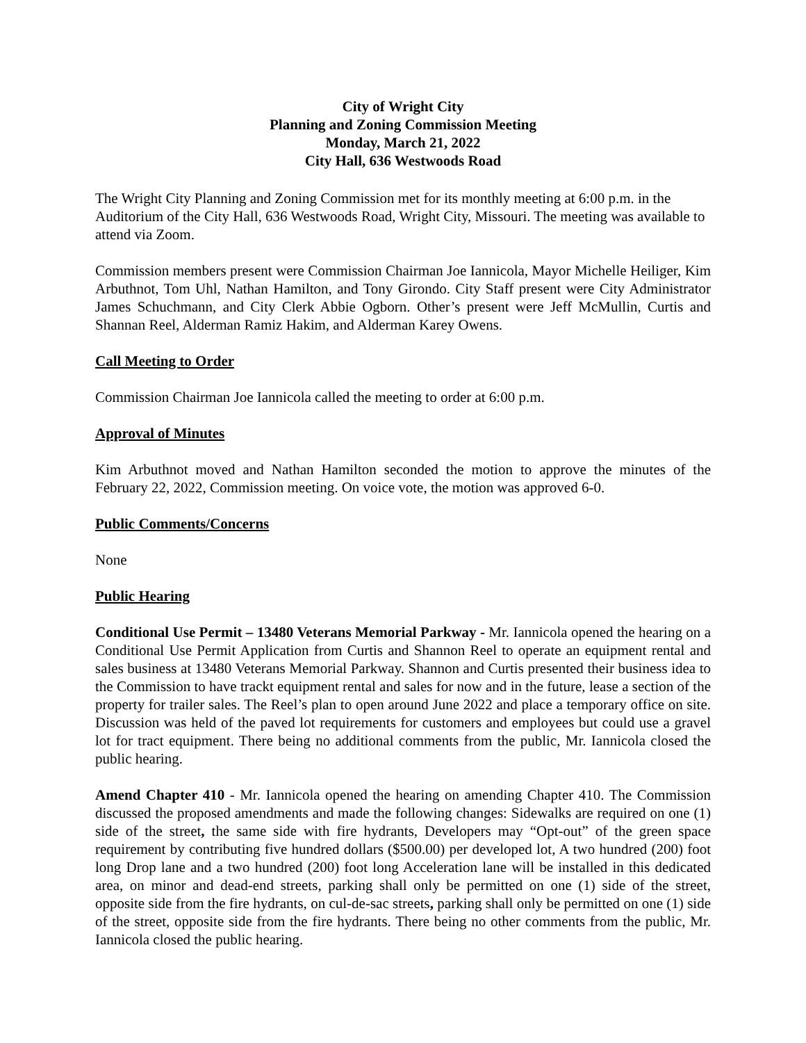City of Wright City
Planning and Zoning Commission Meeting
Monday, March 21, 2022
City Hall, 636 Westwoods Road
The Wright City Planning and Zoning Commission met for its monthly meeting at 6:00 p.m. in the Auditorium of the City Hall, 636 Westwoods Road, Wright City, Missouri. The meeting was available to attend via Zoom.
Commission members present were Commission Chairman Joe Iannicola, Mayor Michelle Heiliger, Kim Arbuthnot, Tom Uhl, Nathan Hamilton, and Tony Girondo. City Staff present were City Administrator James Schuchmann, and City Clerk Abbie Ogborn. Other’s present were Jeff McMullin, Curtis and Shannan Reel, Alderman Ramiz Hakim, and Alderman Karey Owens.
Call Meeting to Order
Commission Chairman Joe Iannicola called the meeting to order at 6:00 p.m.
Approval of Minutes
Kim Arbuthnot moved and Nathan Hamilton seconded the motion to approve the minutes of the February 22, 2022, Commission meeting. On voice vote, the motion was approved 6-0.
Public Comments/Concerns
None
Public Hearing
Conditional Use Permit – 13480 Veterans Memorial Parkway - Mr. Iannicola opened the hearing on a Conditional Use Permit Application from Curtis and Shannon Reel to operate an equipment rental and sales business at 13480 Veterans Memorial Parkway. Shannon and Curtis presented their business idea to the Commission to have trackt equipment rental and sales for now and in the future, lease a section of the property for trailer sales. The Reel’s plan to open around June 2022 and place a temporary office on site. Discussion was held of the paved lot requirements for customers and employees but could use a gravel lot for tract equipment. There being no additional comments from the public, Mr. Iannicola closed the public hearing.
Amend Chapter 410 - Mr. Iannicola opened the hearing on amending Chapter 410. The Commission discussed the proposed amendments and made the following changes: Sidewalks are required on one (1) side of the street, the same side with fire hydrants, Developers may “Opt-out” of the green space requirement by contributing five hundred dollars ($500.00) per developed lot, A two hundred (200) foot long Drop lane and a two hundred (200) foot long Acceleration lane will be installed in this dedicated area, on minor and dead-end streets, parking shall only be permitted on one (1) side of the street, opposite side from the fire hydrants, on cul-de-sac streets, parking shall only be permitted on one (1) side of the street, opposite side from the fire hydrants. There being no other comments from the public, Mr. Iannicola closed the public hearing.